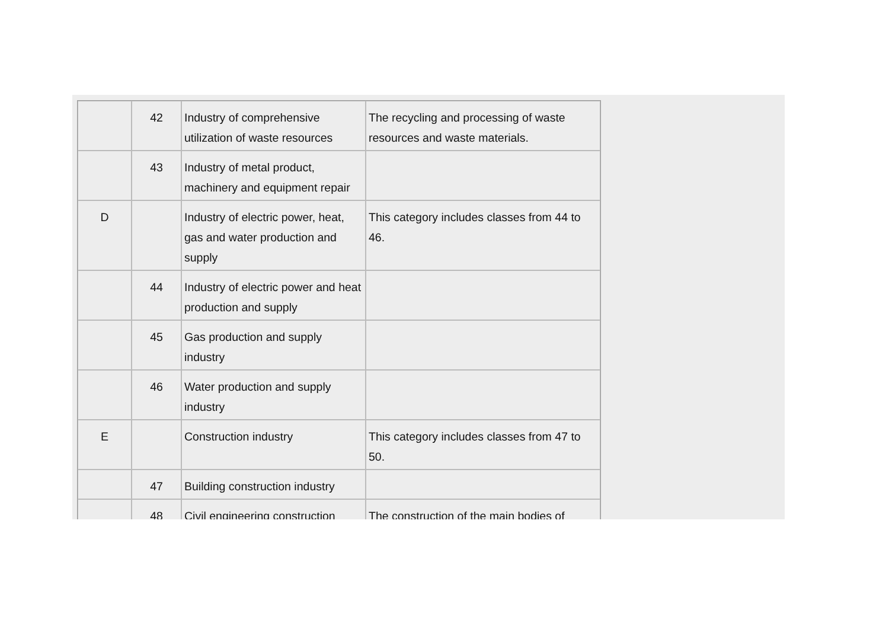| | 42 | Industry of comprehensive utilization of waste resources | The recycling and processing of waste resources and waste materials. |
| | 43 | Industry of metal product, machinery and equipment repair | |
| D | | Industry of electric power, heat, gas and water production and supply | This category includes classes from 44 to 46. |
| | 44 | Industry of electric power and heat production and supply | |
| | 45 | Gas production and supply industry | |
| | 46 | Water production and supply industry | |
| E | | Construction industry | This category includes classes from 47 to 50. |
| | 47 | Building construction industry | |
| | 48 | Civil engineering construction | The construction of the main bodies of |